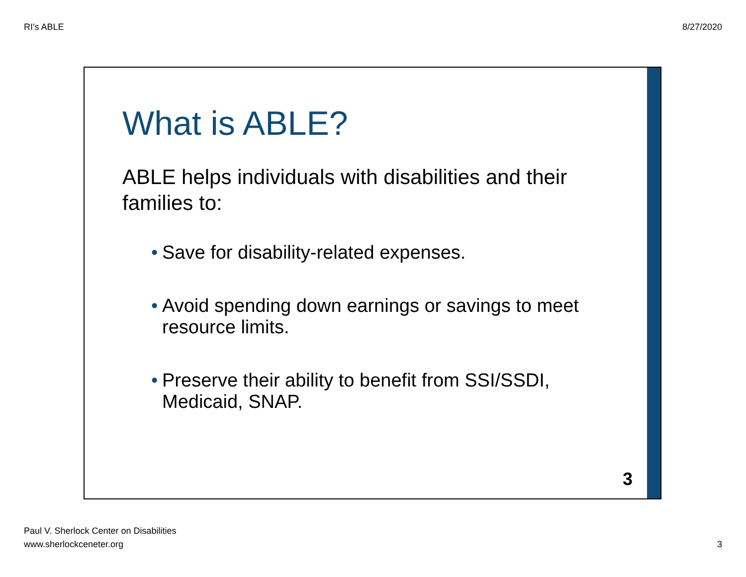RI's ABLE 8/27/2020
What is ABLE?
ABLE helps individuals with disabilities and their families to:
• Save for disability-related expenses.
• Avoid spending down earnings or savings to meet resource limits.
• Preserve their ability to benefit from SSI/SSDI, Medicaid, SNAP.
3
Paul V. Sherlock Center on Disabilities
www.sherlockceneter.org 3